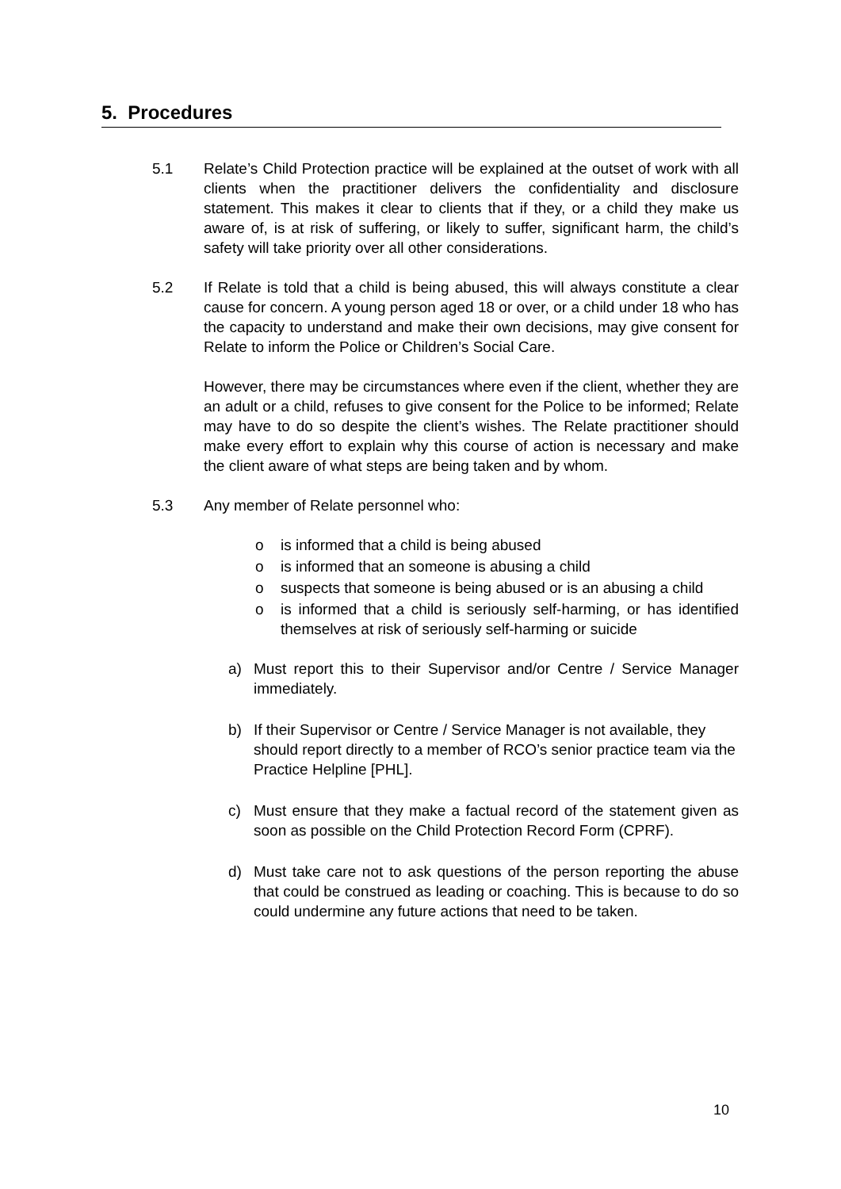5. Procedures
5.1 Relate’s Child Protection practice will be explained at the outset of work with all clients when the practitioner delivers the confidentiality and disclosure statement. This makes it clear to clients that if they, or a child they make us aware of, is at risk of suffering, or likely to suffer, significant harm, the child’s safety will take priority over all other considerations.
5.2 If Relate is told that a child is being abused, this will always constitute a clear cause for concern. A young person aged 18 or over, or a child under 18 who has the capacity to understand and make their own decisions, may give consent for Relate to inform the Police or Children’s Social Care.
However, there may be circumstances where even if the client, whether they are an adult or a child, refuses to give consent for the Police to be informed; Relate may have to do so despite the client’s wishes. The Relate practitioner should make every effort to explain why this course of action is necessary and make the client aware of what steps are being taken and by whom.
5.3 Any member of Relate personnel who:
o is informed that a child is being abused
o is informed that an someone is abusing a child
o suspects that someone is being abused or is an abusing a child
o is informed that a child is seriously self-harming, or has identified themselves at risk of seriously self-harming or suicide
a) Must report this to their Supervisor and/or Centre / Service Manager immediately.
b) If their Supervisor or Centre / Service Manager is not available, they should report directly to a member of RCO’s senior practice team via the Practice Helpline [PHL].
c) Must ensure that they make a factual record of the statement given as soon as possible on the Child Protection Record Form (CPRF).
d) Must take care not to ask questions of the person reporting the abuse that could be construed as leading or coaching. This is because to do so could undermine any future actions that need to be taken.
10